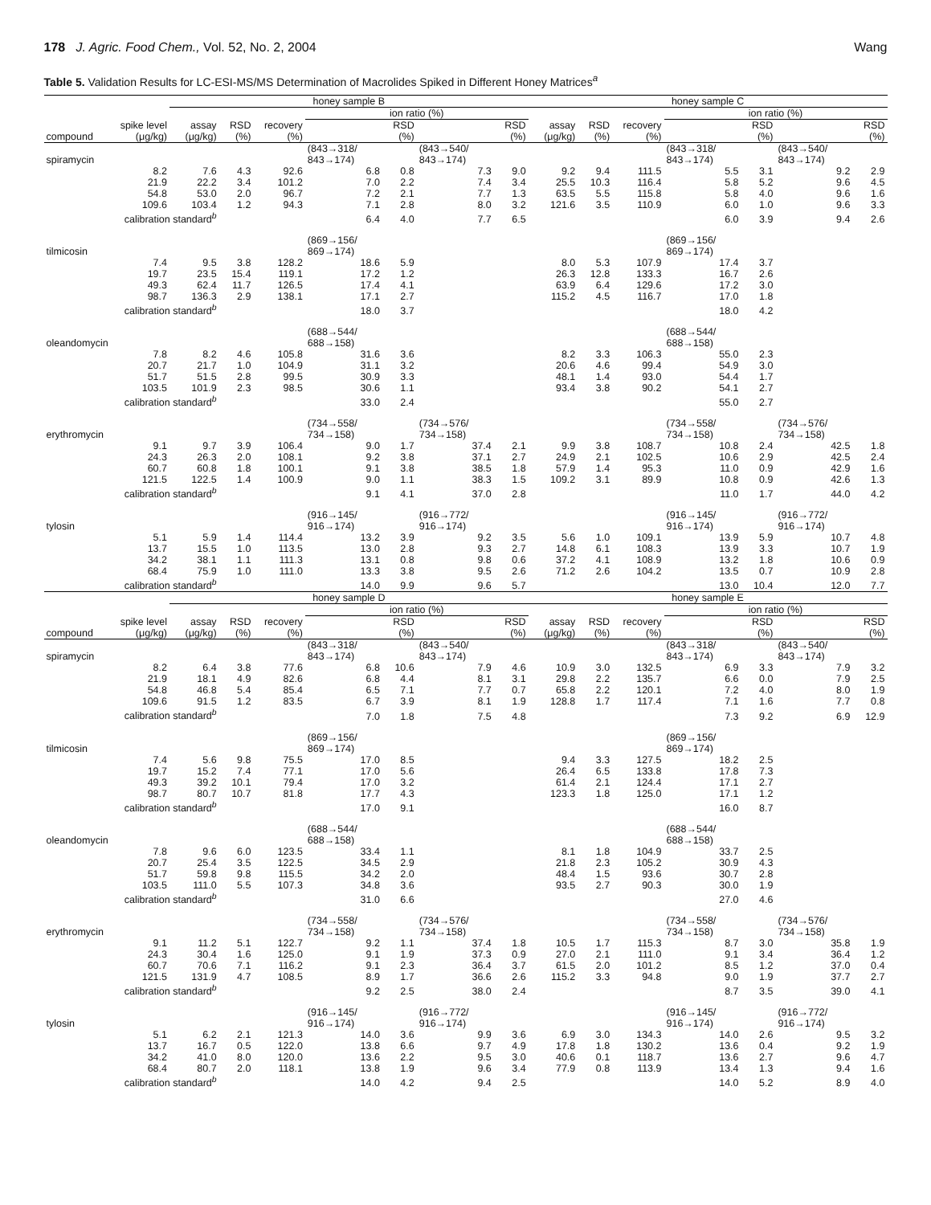178 J. Agric. Food Chem., Vol. 52, No. 2, 2004 Wang
Table 5. Validation Results for LC-ESI-MS/MS Determination of Macrolides Spiked in Different Honey Matrices<sup>a</sup>
| | | honey sample B | | | | | | | honey sample C | | | | | | |
| --- | --- | --- | --- | --- | --- | --- | --- | --- | --- | --- | --- | --- | --- | --- | --- |
| | | | | | ion ratio (%) | | | | | | | ion ratio (%) | | | |
| compound | spike level (μg/kg) | assay (μg/kg) | RSD (%) | recovery (%) | | RSD (%) | | RSD (%) | assay (μg/kg) | RSD (%) | recovery (%) | | RSD (%) | | RSD (%) |
| spiramycin | | | | | (843→318/ 843→174) | | (843→540/ 843→174) | | | | | (843→318/ 843→174) | | (843→540/ 843→174) | |
| | 8.2 | 7.6 | 4.3 | 92.6 | 6.8 | 0.8 | 7.3 | 9.0 | 9.2 | 9.4 | 111.5 | 5.5 | 3.1 | 9.2 | 2.9 |
| | 21.9 | 22.2 | 3.4 | 101.2 | 7.0 | 2.2 | 7.4 | 3.4 | 25.5 | 10.3 | 116.4 | 5.8 | 5.2 | 9.6 | 4.5 |
| | 54.8 | 53.0 | 2.0 | 96.7 | 7.2 | 2.1 | 7.7 | 1.3 | 63.5 | 5.5 | 115.8 | 5.8 | 4.0 | 9.6 | 1.6 |
| | 109.6 | 103.4 | 1.2 | 94.3 | 7.1 | 2.8 | 8.0 | 3.2 | 121.6 | 3.5 | 110.9 | 6.0 | 1.0 | 9.6 | 3.3 |
| | calibration standard<sup>b</sup> | | | | 6.4 | 4.0 | 7.7 | 6.5 | | | | 6.0 | 3.9 | 9.4 | 2.6 |
| tilmicosin | | | | | (869→156/ 869→174) | | | | | | | (869→156/ 869→174) | | | |
| | 7.4 | 9.5 | 3.8 | 128.2 | 18.6 | 5.9 | | | 8.0 | 5.3 | 107.9 | 17.4 | 3.7 | | |
| | 19.7 | 23.5 | 15.4 | 119.1 | 17.2 | 1.2 | | | 26.3 | 12.8 | 133.3 | 16.7 | 2.6 | | |
| | 49.3 | 62.4 | 11.7 | 126.5 | 17.4 | 4.1 | | | 63.9 | 6.4 | 129.6 | 17.2 | 3.0 | | |
| | 98.7 | 136.3 | 2.9 | 138.1 | 17.1 | 2.7 | | | 115.2 | 4.5 | 116.7 | 17.0 | 1.8 | | |
| | calibration standard<sup>b</sup> | | | | 18.0 | 3.7 | | | | | | 18.0 | 4.2 | | |
| oleandomycin | | | | | (688→544/ 688→158) | | | | | | | (688→544/ 688→158) | | | |
| | 7.8 | 8.2 | 4.6 | 105.8 | 31.6 | 3.6 | | | 8.2 | 3.3 | 106.3 | 55.0 | 2.3 | | |
| | 20.7 | 21.7 | 1.0 | 104.9 | 31.1 | 3.2 | | | 20.6 | 4.6 | 99.4 | 54.9 | 3.0 | | |
| | 51.7 | 51.5 | 2.8 | 99.5 | 30.9 | 3.3 | | | 48.1 | 1.4 | 93.0 | 54.4 | 1.7 | | |
| | 103.5 | 101.9 | 2.3 | 98.5 | 30.6 | 1.1 | | | 93.4 | 3.8 | 90.2 | 54.1 | 2.7 | | |
| | calibration standard<sup>b</sup> | | | | 33.0 | 2.4 | | | | | | 55.0 | 2.7 | | |
| erythromycin | | | | | (734→558/ 734→158) | | (734→576/ 734→158) | | | | | (734→558/ 734→158) | | (734→576/ 734→158) | |
| | 9.1 | 9.7 | 3.9 | 106.4 | 9.0 | 1.7 | 37.4 | 2.1 | 9.9 | 3.8 | 108.7 | 10.8 | 2.4 | 42.5 | 1.8 |
| | 24.3 | 26.3 | 2.0 | 108.1 | 9.2 | 3.8 | 37.1 | 2.7 | 24.9 | 2.1 | 102.5 | 10.6 | 2.9 | 42.5 | 2.4 |
| | 60.7 | 60.8 | 1.8 | 100.1 | 9.1 | 3.8 | 38.5 | 1.8 | 57.9 | 1.4 | 95.3 | 11.0 | 0.9 | 42.9 | 1.6 |
| | 121.5 | 122.5 | 1.4 | 100.9 | 9.0 | 1.1 | 38.3 | 1.5 | 109.2 | 3.1 | 89.9 | 10.8 | 0.9 | 42.6 | 1.3 |
| | calibration standard<sup>b</sup> | | | | 9.1 | 4.1 | 37.0 | 2.8 | | | | 11.0 | 1.7 | 44.0 | 4.2 |
| tylosin | | | | | (916→145/ 916→174) | | (916→772/ 916→174) | | | | | (916→145/ 916→174) | | (916→772/ 916→174) | |
| | 5.1 | 5.9 | 1.4 | 114.4 | 13.2 | 3.9 | 9.2 | 3.5 | 5.6 | 1.0 | 109.1 | 13.9 | 5.9 | 10.7 | 4.8 |
| | 13.7 | 15.5 | 1.0 | 113.5 | 13.0 | 2.8 | 9.3 | 2.7 | 14.8 | 6.1 | 108.3 | 13.9 | 3.3 | 10.7 | 1.9 |
| | 34.2 | 38.1 | 1.1 | 111.3 | 13.1 | 0.8 | 9.8 | 0.6 | 37.2 | 4.1 | 108.9 | 13.2 | 1.8 | 10.6 | 0.9 |
| | 68.4 | 75.9 | 1.0 | 111.0 | 13.3 | 3.8 | 9.5 | 2.6 | 71.2 | 2.6 | 104.2 | 13.5 | 0.7 | 10.9 | 2.8 |
| | calibration standard<sup>b</sup> | | | | 14.0 | 9.9 | 9.6 | 5.7 | | | | 13.0 | 10.4 | 12.0 | 7.7 |
| | | honey sample D | | | | | | | honey sample E | | | | | | |
| | | | | | ion ratio (%) | | | | | | | ion ratio (%) | | | |
| compound | spike level (μg/kg) | assay (μg/kg) | RSD (%) | recovery (%) | | RSD (%) | | RSD (%) | assay (μg/kg) | RSD (%) | recovery (%) | | RSD (%) | | RSD (%) |
| spiramycin | | | | | (843→318/ 843→174) | | (843→540/ 843→174) | | | | | (843→318/ 843→174) | | (843→540/ 843→174) | |
| | 8.2 | 6.4 | 3.8 | 77.6 | 6.8 | 10.6 | 7.9 | 4.6 | 10.9 | 3.0 | 132.5 | 6.9 | 3.3 | 7.9 | 3.2 |
| | 21.9 | 18.1 | 4.9 | 82.6 | 6.8 | 4.4 | 8.1 | 3.1 | 29.8 | 2.2 | 135.7 | 6.6 | 0.0 | 7.9 | 2.5 |
| | 54.8 | 46.8 | 5.4 | 85.4 | 6.5 | 7.1 | 7.7 | 0.7 | 65.8 | 2.2 | 120.1 | 7.2 | 4.0 | 8.0 | 1.9 |
| | 109.6 | 91.5 | 1.2 | 83.5 | 6.7 | 3.9 | 8.1 | 1.9 | 128.8 | 1.7 | 117.4 | 7.1 | 1.6 | 7.7 | 0.8 |
| | calibration standard<sup>b</sup> | | | | 7.0 | 1.8 | 7.5 | 4.8 | | | | 7.3 | 9.2 | 6.9 | 12.9 |
| tilmicosin | | | | | (869→156/ 869→174) | | | | | | | (869→156/ 869→174) | | | |
| | 7.4 | 5.6 | 9.8 | 75.5 | 17.0 | 8.5 | | | 9.4 | 3.3 | 127.5 | 18.2 | 2.5 | | |
| | 19.7 | 15.2 | 7.4 | 77.1 | 17.0 | 5.6 | | | 26.4 | 6.5 | 133.8 | 17.8 | 7.3 | | |
| | 49.3 | 39.2 | 10.1 | 79.4 | 17.0 | 3.2 | | | 61.4 | 2.1 | 124.4 | 17.1 | 2.7 | | |
| | 98.7 | 80.7 | 10.7 | 81.8 | 17.7 | 4.3 | | | 123.3 | 1.8 | 125.0 | 17.1 | 1.2 | | |
| | calibration standard<sup>b</sup> | | | | 17.0 | 9.1 | | | | | | 16.0 | 8.7 | | |
| oleandomycin | | | | | (688→544/ 688→158) | | | | | | | (688→544/ 688→158) | | | |
| | 7.8 | 9.6 | 6.0 | 123.5 | 33.4 | 1.1 | | | 8.1 | 1.8 | 104.9 | 33.7 | 2.5 | | |
| | 20.7 | 25.4 | 3.5 | 122.5 | 34.5 | 2.9 | | | 21.8 | 2.3 | 105.2 | 30.9 | 4.3 | | |
| | 51.7 | 59.8 | 9.8 | 115.5 | 34.2 | 2.0 | | | 48.4 | 1.5 | 93.6 | 30.7 | 2.8 | | |
| | 103.5 | 111.0 | 5.5 | 107.3 | 34.8 | 3.6 | | | 93.5 | 2.7 | 90.3 | 30.0 | 1.9 | | |
| | calibration standard<sup>b</sup> | | | | 31.0 | 6.6 | | | | | | 27.0 | 4.6 | | |
| erythromycin | | | | | (734→558/ 734→158) | | (734→576/ 734→158) | | | | | (734→558/ 734→158) | | (734→576/ 734→158) | |
| | 9.1 | 11.2 | 5.1 | 122.7 | 9.2 | 1.1 | 37.4 | 1.8 | 10.5 | 1.7 | 115.3 | 8.7 | 3.0 | 35.8 | 1.9 |
| | 24.3 | 30.4 | 1.6 | 125.0 | 9.1 | 1.9 | 37.3 | 0.9 | 27.0 | 2.1 | 111.0 | 9.1 | 3.4 | 36.4 | 1.2 |
| | 60.7 | 70.6 | 7.1 | 116.2 | 9.1 | 2.3 | 36.4 | 3.7 | 61.5 | 2.0 | 101.2 | 8.5 | 1.2 | 37.0 | 0.4 |
| | 121.5 | 131.9 | 4.7 | 108.5 | 8.9 | 1.7 | 36.6 | 2.6 | 115.2 | 3.3 | 94.8 | 9.0 | 1.9 | 37.7 | 2.7 |
| | calibration standard<sup>b</sup> | | | | 9.2 | 2.5 | 38.0 | 2.4 | | | | 8.7 | 3.5 | 39.0 | 4.1 |
| tylosin | | | | | (916→145/ 916→174) | | (916→772/ 916→174) | | | | | (916→145/ 916→174) | | (916→772/ 916→174) | |
| | 5.1 | 6.2 | 2.1 | 121.3 | 14.0 | 3.6 | 9.9 | 3.6 | 6.9 | 3.0 | 134.3 | 14.0 | 2.6 | 9.5 | 3.2 |
| | 13.7 | 16.7 | 0.5 | 122.0 | 13.8 | 6.6 | 9.7 | 4.9 | 17.8 | 1.8 | 130.2 | 13.6 | 0.4 | 9.2 | 1.9 |
| | 34.2 | 41.0 | 8.0 | 120.0 | 13.6 | 2.2 | 9.5 | 3.0 | 40.6 | 0.1 | 118.7 | 13.6 | 2.7 | 9.6 | 4.7 |
| | 68.4 | 80.7 | 2.0 | 118.1 | 13.8 | 1.9 | 9.6 | 3.4 | 77.9 | 0.8 | 113.9 | 13.4 | 1.3 | 9.4 | 1.6 |
| | calibration standard<sup>b</sup> | | | | 14.0 | 4.2 | 9.4 | 2.5 | | | | 14.0 | 5.2 | 8.9 | 4.0 |